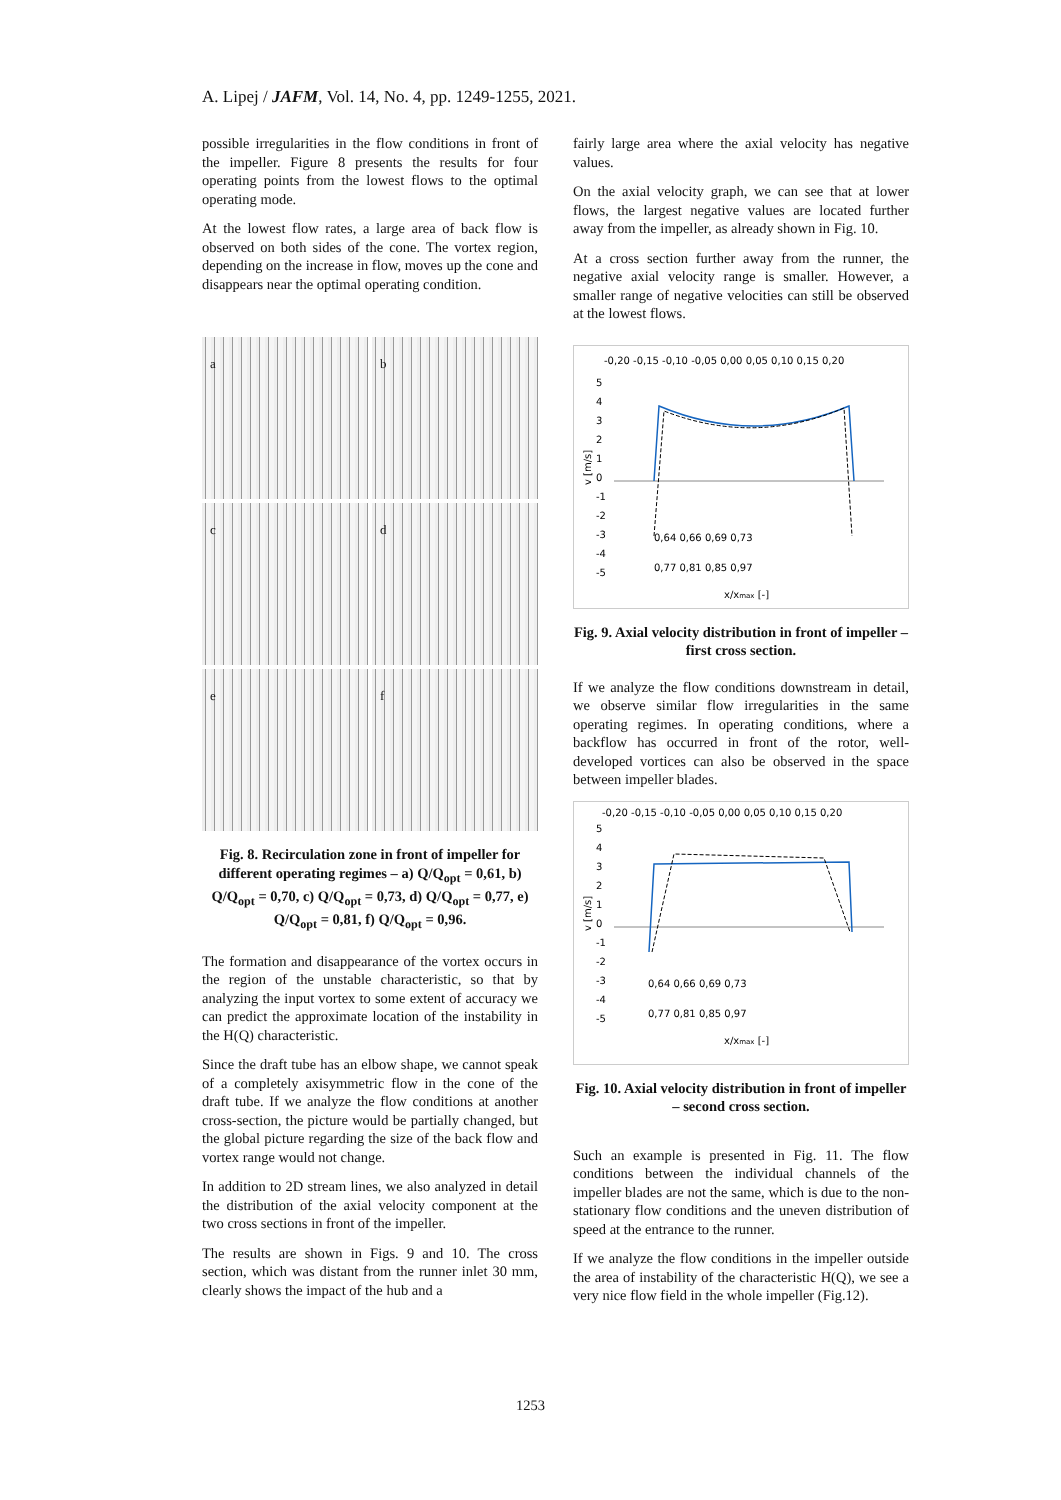A. Lipej / JAFM, Vol. 14, No. 4, pp. 1249-1255, 2021.
possible irregularities in the flow conditions in front of the impeller. Figure 8 presents the results for four operating points from the lowest flows to the optimal operating mode.
At the lowest flow rates, a large area of back flow is observed on both sides of the cone. The vortex region, depending on the increase in flow, moves up the cone and disappears near the optimal operating condition.
a
b
c
d
e
f
Fig. 8. Recirculation zone in front of impeller for different operating regimes – a) Q/Q<sub>opt</sub> = 0,61, b) Q/Q<sub>opt</sub> = 0,70, c) Q/Q<sub>opt</sub> = 0,73, d) Q/Q<sub>opt</sub> = 0,77, e) Q/Q<sub>opt</sub> = 0,81, f) Q/Q<sub>opt</sub> = 0,96.
The formation and disappearance of the vortex occurs in the region of the unstable characteristic, so that by analyzing the input vortex to some extent of accuracy we can predict the approximate location of the instability in the H(Q) characteristic.
Since the draft tube has an elbow shape, we cannot speak of a completely axisymmetric flow in the cone of the draft tube. If we analyze the flow conditions at another cross-section, the picture would be partially changed, but the global picture regarding the size of the back flow and vortex range would not change.
In addition to 2D stream lines, we also analyzed in detail the distribution of the axial velocity component at the two cross sections in front of the impeller.
The results are shown in Figs. 9 and 10. The cross section, which was distant from the runner inlet 30 mm, clearly shows the impact of the hub and a
fairly large area where the axial velocity has negative values.
On the axial velocity graph, we can see that at lower flows, the largest negative values are located further away from the impeller, as already shown in Fig. 10.
At a cross section further away from the runner, the negative axial velocity range is smaller. However, a smaller range of negative velocities can still be observed at the lowest flows.
-0,20 -0,15 -0,10 -0,05 0,00 0,05 0,10 0,15 0,20
5
4
3
2
1
0
-1
-2
-3
-4
-5
v [m/s]
0,64 0,66 0,69 0,73
0,77 0,81 0,85 0,97
x/xmax [-]
Fig. 9. Axial velocity distribution in front of impeller – first cross section.
If we analyze the flow conditions downstream in detail, we observe similar flow irregularities in the same operating regimes. In operating conditions, where a backflow has occurred in front of the rotor, well-developed vortices can also be observed in the space between impeller blades.
-0,20 -0,15 -0,10 -0,05 0,00 0,05 0,10 0,15 0,20
5
4
3
2
1
0
-1
-2
-3
-4
-5
v [m/s]
0,64 0,66 0,69 0,73
0,77 0,81 0,85 0,97
x/xmax [-]
Fig. 10. Axial velocity distribution in front of impeller – second cross section.
Such an example is presented in Fig. 11. The flow conditions between the individual channels of the impeller blades are not the same, which is due to the non-stationary flow conditions and the uneven distribution of speed at the entrance to the runner.
If we analyze the flow conditions in the impeller outside the area of instability of the characteristic H(Q), we see a very nice flow field in the whole impeller (Fig.12).
1253